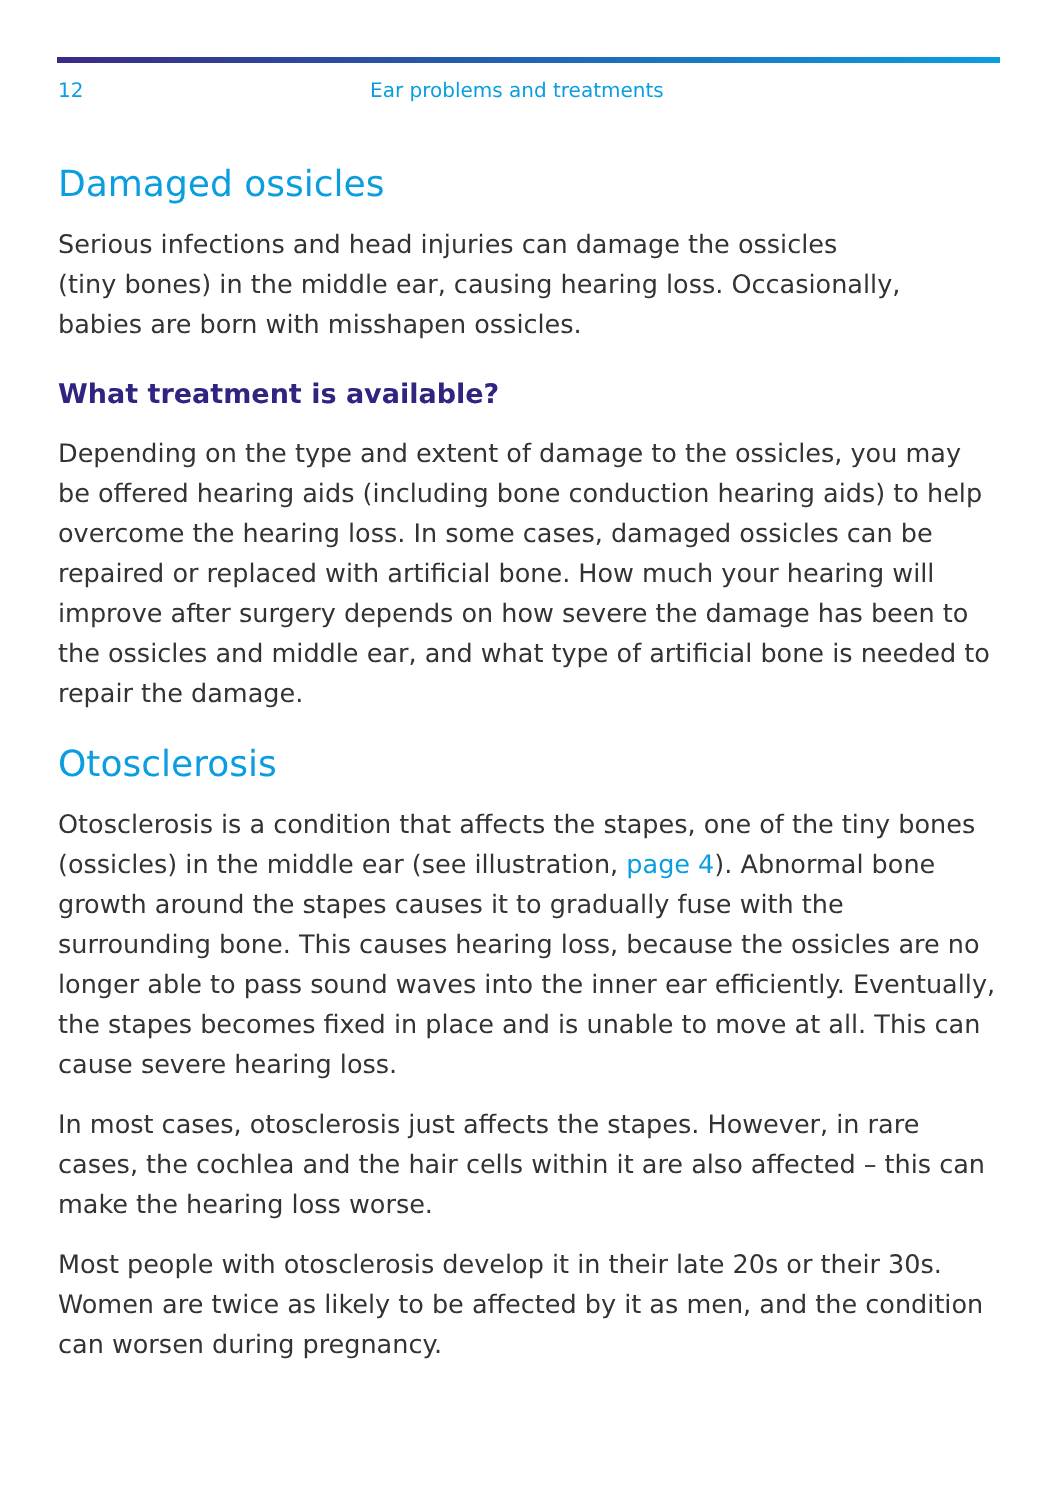12 Ear problems and treatments
Damaged ossicles
Serious infections and head injuries can damage the ossicles
(tiny bones) in the middle ear, causing hearing loss. Occasionally,
babies are born with misshapen ossicles.
What treatment is available?
Depending on the type and extent of damage to the ossicles, you may be offered hearing aids (including bone conduction hearing aids) to help overcome the hearing loss. In some cases, damaged ossicles can be repaired or replaced with artificial bone. How much your hearing will improve after surgery depends on how severe the damage has been to the ossicles and middle ear, and what type of artificial bone is needed to repair the damage.
Otosclerosis
Otosclerosis is a condition that affects the stapes, one of the tiny bones (ossicles) in the middle ear (see illustration, page 4). Abnormal bone growth around the stapes causes it to gradually fuse with the surrounding bone. This causes hearing loss, because the ossicles are no longer able to pass sound waves into the inner ear efficiently. Eventually, the stapes becomes fixed in place and is unable to move at all. This can cause severe hearing loss.
In most cases, otosclerosis just affects the stapes. However, in rare cases, the cochlea and the hair cells within it are also affected – this can make the hearing loss worse.
Most people with otosclerosis develop it in their late 20s or their 30s. Women are twice as likely to be affected by it as men, and the condition can worsen during pregnancy.